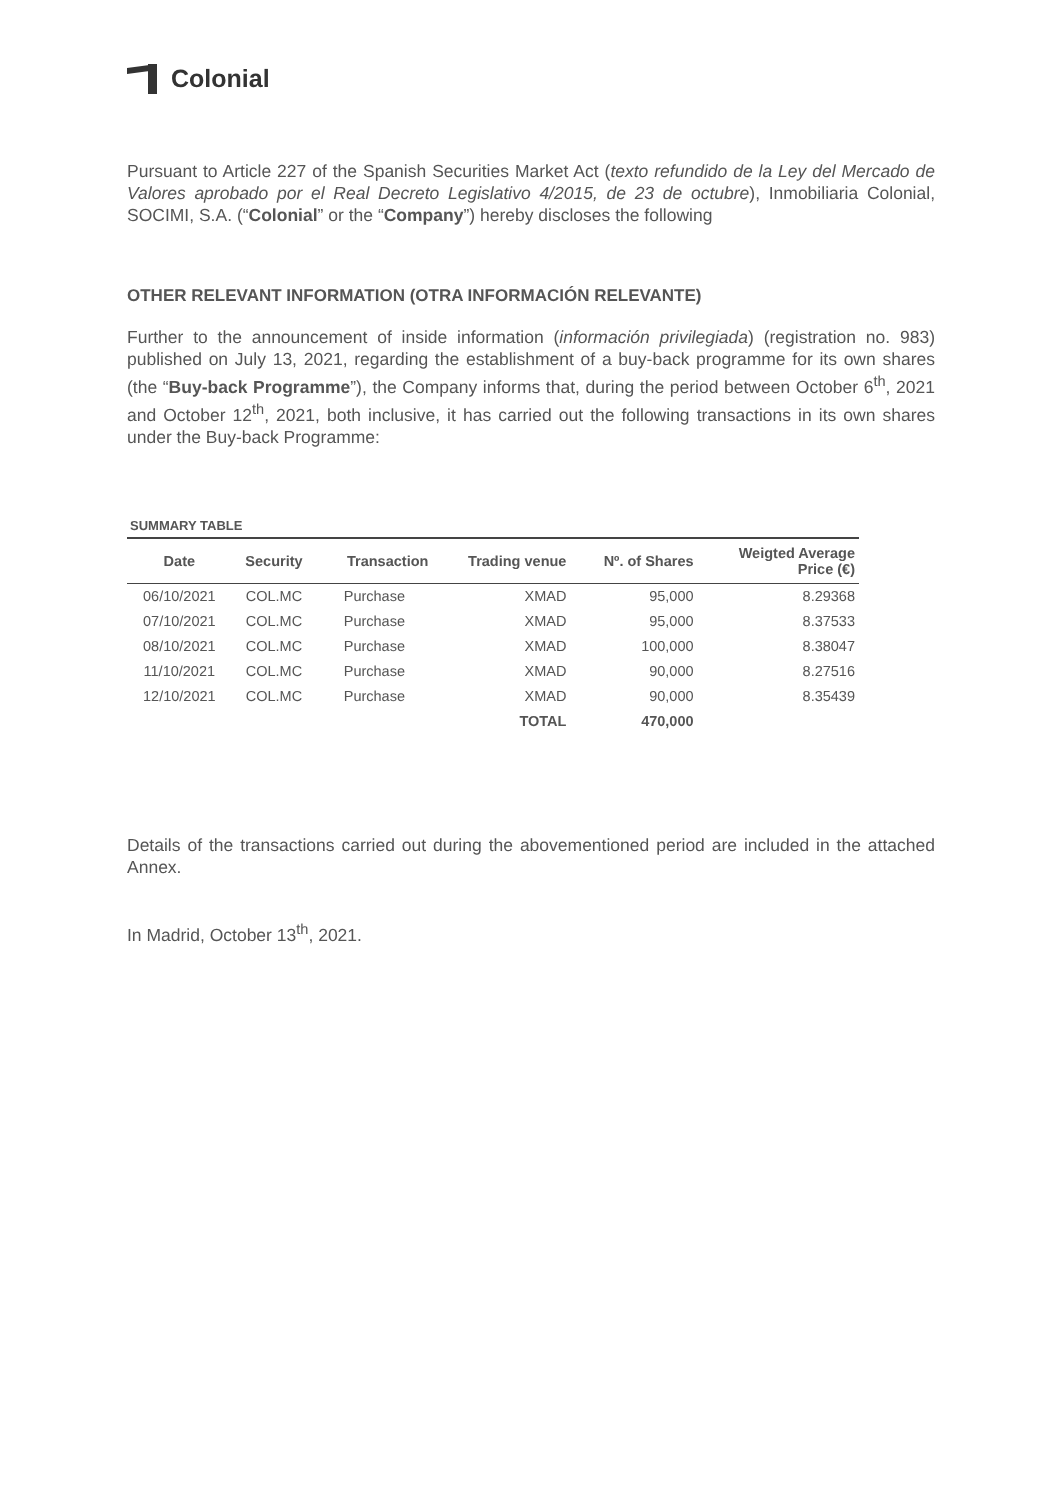Colonial
Pursuant to Article 227 of the Spanish Securities Market Act (texto refundido de la Ley del Mercado de Valores aprobado por el Real Decreto Legislativo 4/2015, de 23 de octubre), Inmobiliaria Colonial, SOCIMI, S.A. (“Colonial” or the “Company”) hereby discloses the following
OTHER RELEVANT INFORMATION (OTRA INFORMACIÓN RELEVANTE)
Further to the announcement of inside information (información privilegiada) (registration no. 983) published on July 13, 2021, regarding the establishment of a buy-back programme for its own shares (the “Buy-back Programme”), the Company informs that, during the period between October 6<sup>th</sup>, 2021 and October 12<sup>th</sup>, 2021, both inclusive, it has carried out the following transactions in its own shares under the Buy-back Programme:
SUMMARY TABLE
| Date | Security | Transaction | Trading venue | Nº. of Shares | Weigted Average Price (€) |
| --- | --- | --- | --- | --- | --- |
| 06/10/2021 | COL.MC | Purchase | XMAD | 95,000 | 8.29368 |
| 07/10/2021 | COL.MC | Purchase | XMAD | 95,000 | 8.37533 |
| 08/10/2021 | COL.MC | Purchase | XMAD | 100,000 | 8.38047 |
| 11/10/2021 | COL.MC | Purchase | XMAD | 90,000 | 8.27516 |
| 12/10/2021 | COL.MC | Purchase | XMAD | 90,000 | 8.35439 |
| | | | TOTAL | 470,000 | |
Details of the transactions carried out during the abovementioned period are included in the attached Annex.
In Madrid, October 13<sup>th</sup>, 2021.